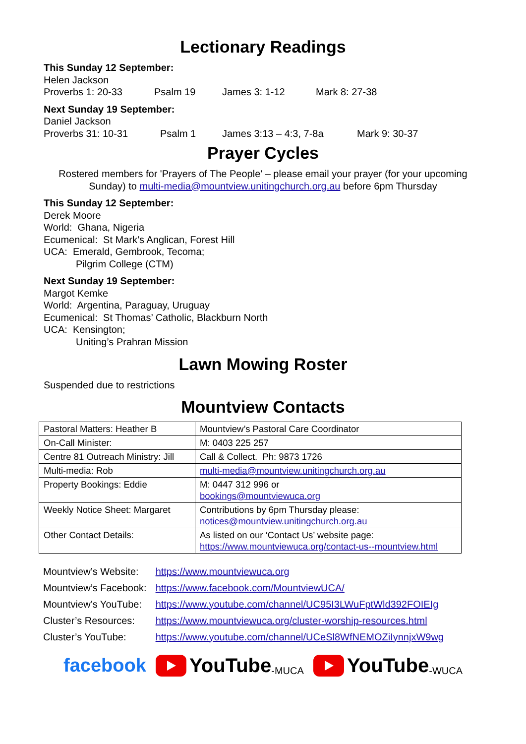Lectionary Readings
This Sunday 12 September:
Helen Jackson
Proverbs 1: 20-33 Psalm 19 James 3: 1-12 Mark 8: 27-38
Next Sunday 19 September:
Daniel Jackson
Proverbs 31: 10-31 Psalm 1 James 3:13 – 4:3, 7-8a Mark 9: 30-37
Prayer Cycles
Rostered members for 'Prayers of The People' – please email your prayer (for your upcoming Sunday) to multi-media@mountview.unitingchurch.org.au before 6pm Thursday
This Sunday 12 September:
Derek Moore
World: Ghana, Nigeria
Ecumenical: St Mark’s Anglican, Forest Hill
UCA: Emerald, Gembrook, Tecoma;
Pilgrim College (CTM)
Next Sunday 19 September:
Margot Kemke
World: Argentina, Paraguay, Uruguay
Ecumenical: St Thomas’ Catholic, Blackburn North
UCA: Kensington;
Uniting’s Prahran Mission
Lawn Mowing Roster
Suspended due to restrictions
Mountview Contacts
| Pastoral Matters: Heather B | Mountview’s Pastoral Care Coordinator |
| On-Call Minister: | M: 0403 225 257 |
| Centre 81 Outreach Ministry: Jill | Call & Collect. Ph: 9873 1726 |
| Multi-media: Rob | multi-media@mountview.unitingchurch.org.au |
| Property Bookings: Eddie | M: 0447 312 996 or bookings@mountviewuca.org |
| Weekly Notice Sheet: Margaret | Contributions by 6pm Thursday please: notices@mountview.unitingchurch.org.au |
| Other Contact Details: | As listed on our ‘Contact Us’ website page: https://www.mountviewuca.org/contact-us--mountview.html |
| Mountview’s Website: | https://www.mountviewuca.org |
| Mountview’s Facebook: | https://www.facebook.com/MountviewUCA/ |
| Mountview’s YouTube: | https://www.youtube.com/channel/UC95I3LWuFptWld392FOIEIg |
| Cluster’s Resources: | https://www.mountviewuca.org/cluster-worship-resources.html |
| Cluster’s YouTube: | https://www.youtube.com/channel/UCeSl8WfNEMOZiIynnjxW9wg |
facebook YouTube -MUCA YouTube -WUCA